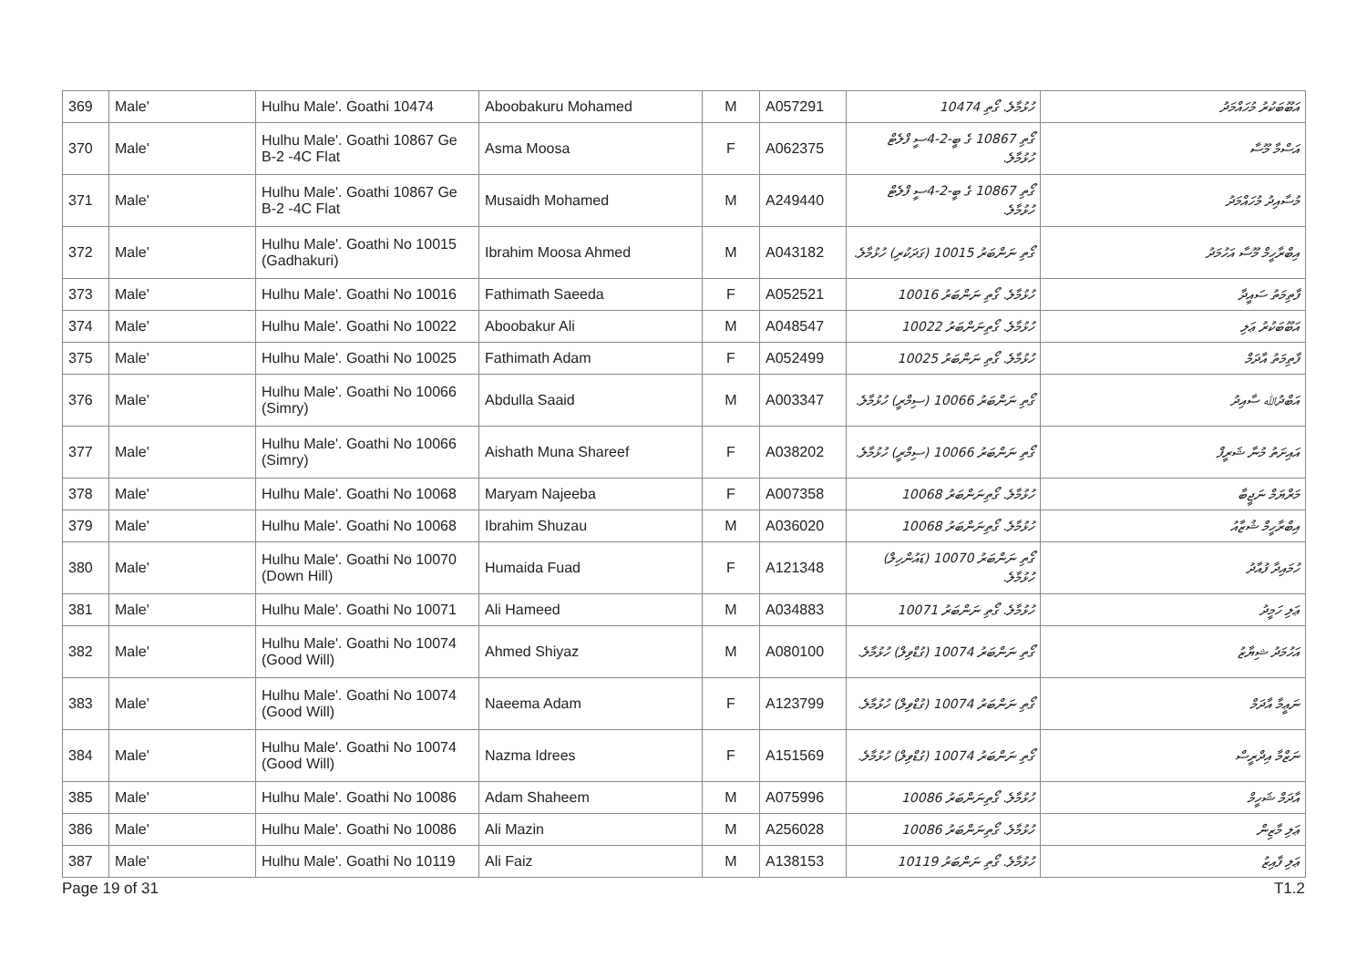| 369 | Male' | Hulhu Male'. Goathi 10474 | Aboobakuru Mohamed | M | A057291 | ހުޅުމާލެ. ގޯތި 10474 | އަބޫބަކުރު މުހައްމަދު |
| 370 | Male' | Hulhu Male'. Goathi 10867 Ge B-2 -4C Flat | Asma Moosa | F | A062375 | ގޯތި 10867 ގެ ބީ-2-4ސީ ފްލެޓް ހުޅުމާލެ. | އަސްމާ މޫސާ |
| 371 | Male' | Hulhu Male'. Goathi 10867 Ge B-2 -4C Flat | Musaidh Mohamed | M | A249440 | ގޯތި 10867 ގެ ބީ-2-4ސީ ފްލެޓް ހުޅުމާލެ. | މުސާއިދު މުހައްމަދު |
| 372 | Male' | Hulhu Male'. Goathi No 10015 (Gadhakuri) | Ibrahim Moosa Ahmed | M | A043182 | ގޯތި ނަންބަރު 10015 (ގަދަކުރި) ހުޅުމާލެ. | އިބްރާހީމް މޫސާ އަހުމަދު |
| 373 | Male' | Hulhu Male'. Goathi No 10016 | Fathimath Saeeda | F | A052521 | ހުޅުމާލެ. ގޯތި ނަންބަރު 10016 | ފާތިމަތު ސައީދާ |
| 374 | Male' | Hulhu Male'. Goathi No 10022 | Aboobakur Ali | M | A048547 | ހުޅުމާލެ. ގޯތިނަންބަރު 10022 | އަބޫބަކުރު ޢަލި |
| 375 | Male' | Hulhu Male'. Goathi No 10025 | Fathimath Adam | F | A052499 | ހުޅުމާލެ. ގޯތި ނަންބަރު 10025 | ފާތިމަތު އާދަމް |
| 376 | Male' | Hulhu Male'. Goathi No 10066 (Simry) | Abdulla Saaid | M | A003347 | ގޯތި ނަންބަރު 10066 (ސިމްރީ) ހުޅުމާލެ. | އަބްދުﷲ ސާއިދު |
| 377 | Male' | Hulhu Male'. Goathi No 10066 (Simry) | Aishath Muna Shareef | F | A038202 | ގޯތި ނަންބަރު 10066 (ސިމްރީ) ހުޅުމާލެ. | އައިށަތު މުނާ ޝަރީފް |
| 378 | Male' | Hulhu Male'. Goathi No 10068 | Maryam Najeeba | F | A007358 | ހުޅުމާލެ. ގޯތިނަންބަރު 10068 | މަރްޔަމް ނަޖީބާ |
| 379 | Male' | Hulhu Male'. Goathi No 10068 | Ibrahim Shuzau | M | A036020 | ހުޅުމާލެ. ގޯތިނަންބަރު 10068 | އިބްރާހީމް ޝުޒާއު |
| 380 | Male' | Hulhu Male'. Goathi No 10070 (Down Hill) | Humaida Fuad | F | A121348 | ގޯތި ނަންބަރު 10070 (ޑައުންހިލް) ހުޅުމާލެ. | ހުމައިދާ ފުއާދު |
| 381 | Male' | Hulhu Male'. Goathi No 10071 | Ali Hameed | M | A034883 | ހުޅުމާލެ. ގޯތި ނަންބަރު 10071 | ޢަލި ހަމީދު |
| 382 | Male' | Hulhu Male'. Goathi No 10074 (Good Will) | Ahmed Shiyaz | M | A080100 | ގޯތި ނަންބަރު 10074 (ގުޑްވިލް) ހުޅުމާލެ. | އަހުމަދު ޝިޔާޒު |
| 383 | Male' | Hulhu Male'. Goathi No 10074 (Good Will) | Naeema Adam | F | A123799 | ގޯތި ނަންބަރު 10074 (ގުޑްވިލް) ހުޅުމާލެ. | ނަޢީމާ އާދަމް |
| 384 | Male' | Hulhu Male'. Goathi No 10074 (Good Will) | Nazma Idrees | F | A151569 | ގޯތި ނަންބަރު 10074 (ގުޑްވިލް) ހުޅުމާލެ. | ނަޒްމާ އިދްރީސް |
| 385 | Male' | Hulhu Male'. Goathi No 10086 | Adam Shaheem | M | A075996 | ހުޅުމާލެ. ގޯތިނަންބަރު 10086 | އާދަމް ޝަހީމް |
| 386 | Male' | Hulhu Male'. Goathi No 10086 | Ali Mazin | M | A256028 | ހުޅުމާލެ. ގޯތިނަންބަރު 10086 | ޢަލި މާޒިން |
| 387 | Male' | Hulhu Male'. Goathi No 10119 | Ali Faiz | M | A138153 | ހުޅުމާލެ. ގޯތި ނަންބަރު 10119 | ޢަލި ފާއިޒު |
Page 19 of 31 T1.2